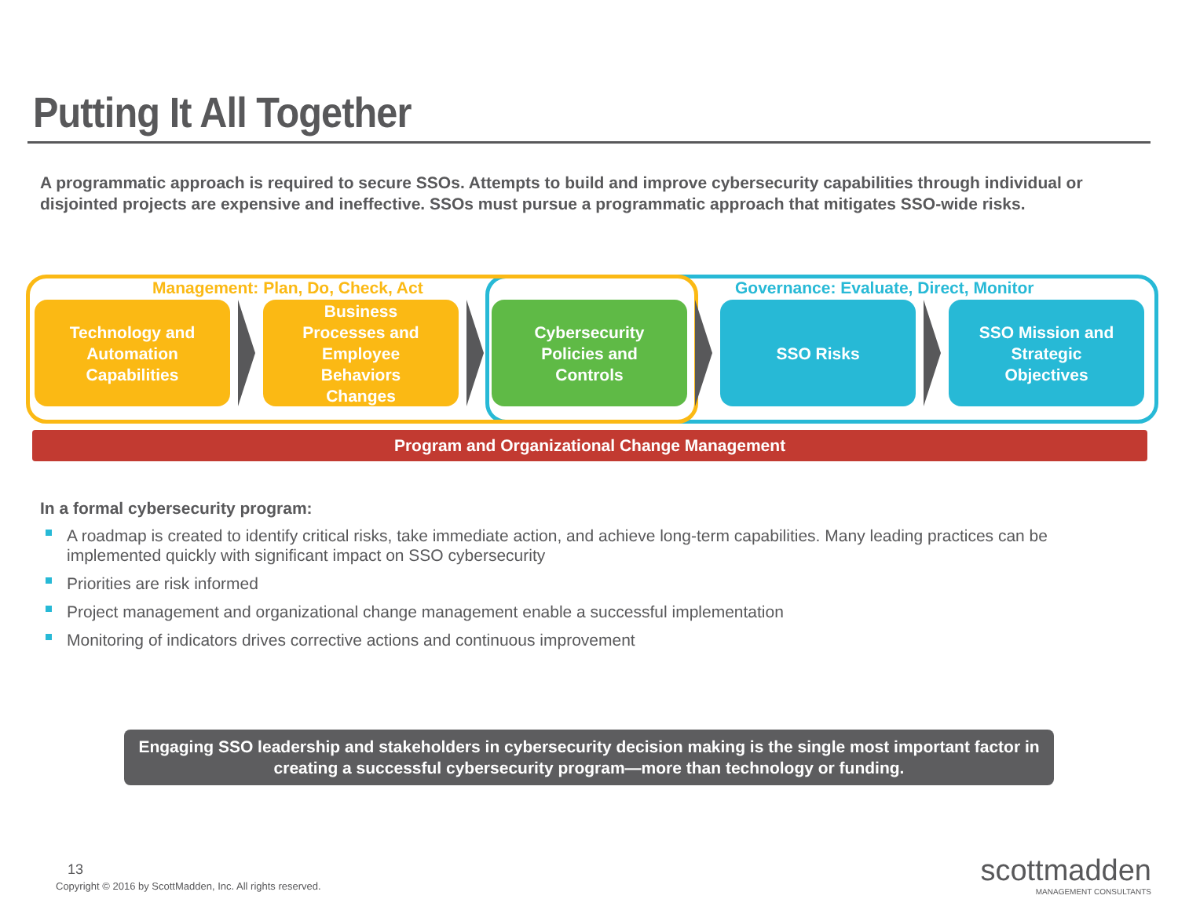Putting It All Together
A programmatic approach is required to secure SSOs. Attempts to build and improve cybersecurity capabilities through individual or disjointed projects are expensive and ineffective. SSOs must pursue a programmatic approach that mitigates SSO-wide risks.
Management: Plan, Do, Check, Act
Governance: Evaluate, Direct, Monitor
Technology and
Automation
Capabilities
Business
Processes and
Employee
Behaviors
Changes
Cybersecurity
Policies and
Controls
SSO Risks SSO Mission and
Strategic
Objectives
Program and Organizational Change Management
In a formal cybersecurity program:
A roadmap is created to identify critical risks, take immediate action, and achieve long-term capabilities. Many leading practices can be implemented quickly with significant impact on SSO cybersecurity
Priorities are risk informed
Project management and organizational change management enable a successful implementation
Monitoring of indicators drives corrective actions and continuous improvement
Engaging SSO leadership and stakeholders in cybersecurity decision making is the single most important factor in creating a successful cybersecurity program—more than technology or funding.
13
Copyright © 2016 by ScottMadden, Inc. All rights reserved.
scottmadden
MANAGEMENT CONSULTANTS